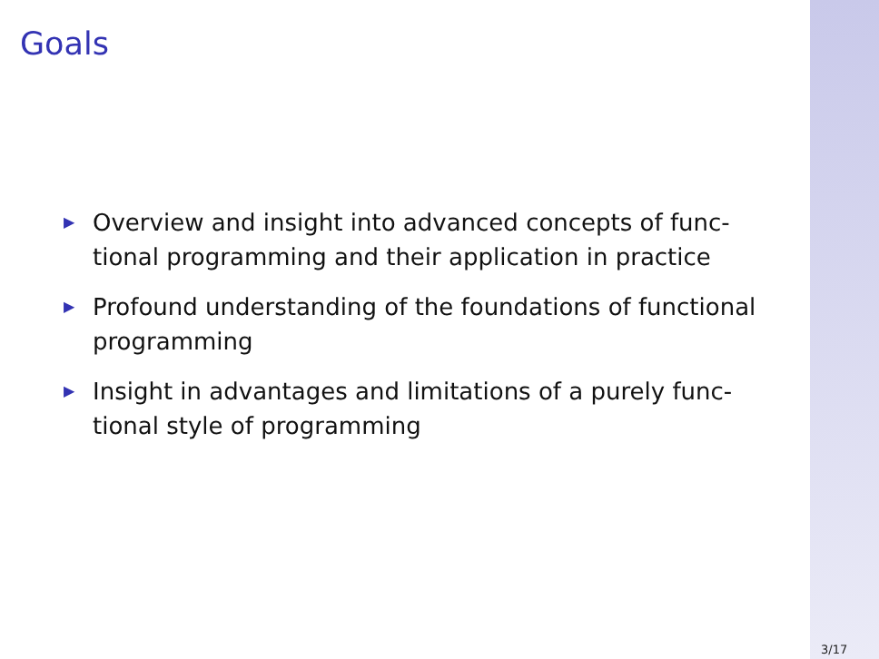Goals
▶ Overview and insight into advanced concepts of func-tional programming and their application in practice
▶ Profound understanding of the foundations of functional programming
▶ Insight in advantages and limitations of a purely func-tional style of programming
3/17